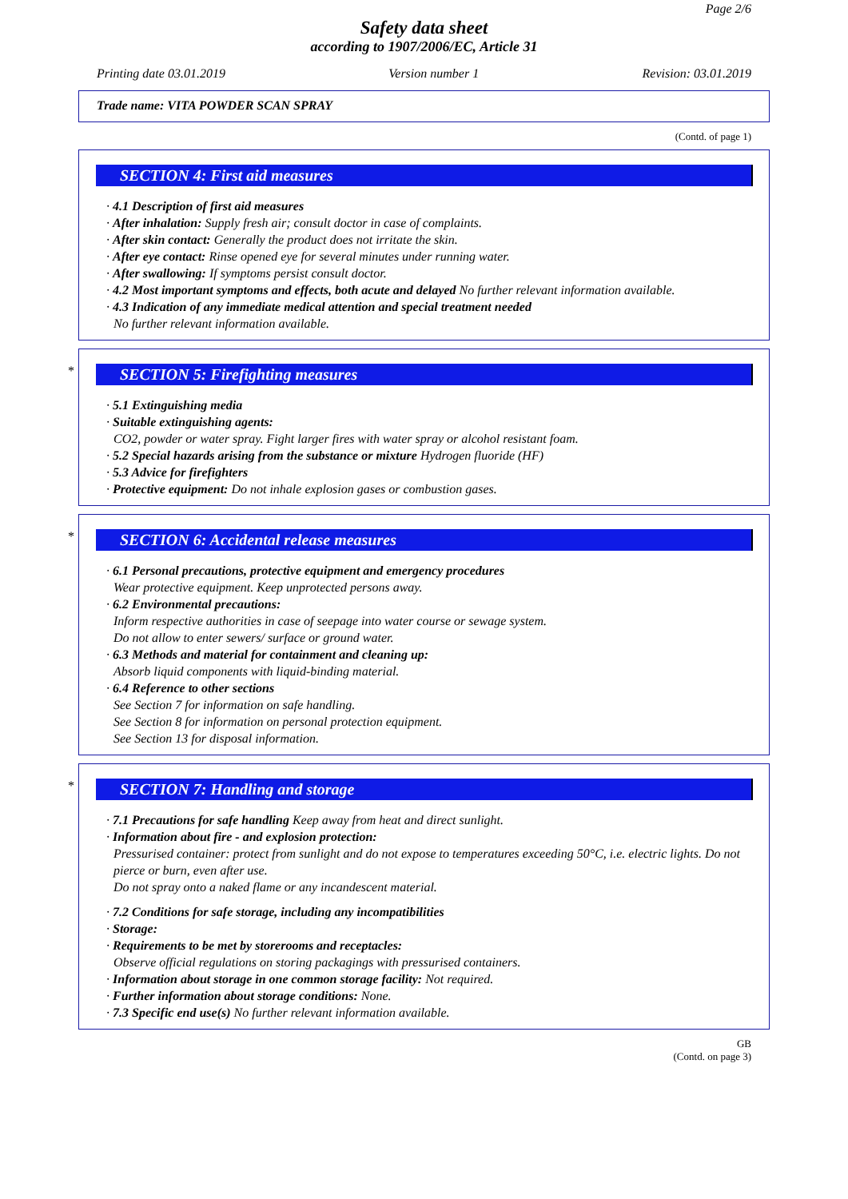Page 2/6
Safety data sheet
according to 1907/2006/EC, Article 31
Printing date 03.01.2019 Version number 1 Revision: 03.01.2019
Trade name: VITA POWDER SCAN SPRAY
(Contd. of page 1)
SECTION 4: First aid measures
· 4.1 Description of first aid measures
· After inhalation: Supply fresh air; consult doctor in case of complaints.
· After skin contact: Generally the product does not irritate the skin.
· After eye contact: Rinse opened eye for several minutes under running water.
· After swallowing: If symptoms persist consult doctor.
· 4.2 Most important symptoms and effects, both acute and delayed No further relevant information available.
· 4.3 Indication of any immediate medical attention and special treatment needed
No further relevant information available.
*
SECTION 5: Firefighting measures
· 5.1 Extinguishing media
· Suitable extinguishing agents:
CO2, powder or water spray. Fight larger fires with water spray or alcohol resistant foam.
· 5.2 Special hazards arising from the substance or mixture Hydrogen fluoride (HF)
· 5.3 Advice for firefighters
· Protective equipment: Do not inhale explosion gases or combustion gases.
*
SECTION 6: Accidental release measures
· 6.1 Personal precautions, protective equipment and emergency procedures
Wear protective equipment. Keep unprotected persons away.
· 6.2 Environmental precautions:
Inform respective authorities in case of seepage into water course or sewage system.
Do not allow to enter sewers/ surface or ground water.
· 6.3 Methods and material for containment and cleaning up:
Absorb liquid components with liquid-binding material.
· 6.4 Reference to other sections
See Section 7 for information on safe handling.
See Section 8 for information on personal protection equipment.
See Section 13 for disposal information.
*
SECTION 7: Handling and storage
· 7.1 Precautions for safe handling Keep away from heat and direct sunlight.
· Information about fire - and explosion protection:
Pressurised container: protect from sunlight and do not expose to temperatures exceeding 50°C, i.e. electric lights. Do not pierce or burn, even after use.
Do not spray onto a naked flame or any incandescent material.
· 7.2 Conditions for safe storage, including any incompatibilities
· Storage:
· Requirements to be met by storerooms and receptacles:
Observe official regulations on storing packagings with pressurised containers.
· Information about storage in one common storage facility: Not required.
· Further information about storage conditions: None.
· 7.3 Specific end use(s) No further relevant information available.
GB
(Contd. on page 3)